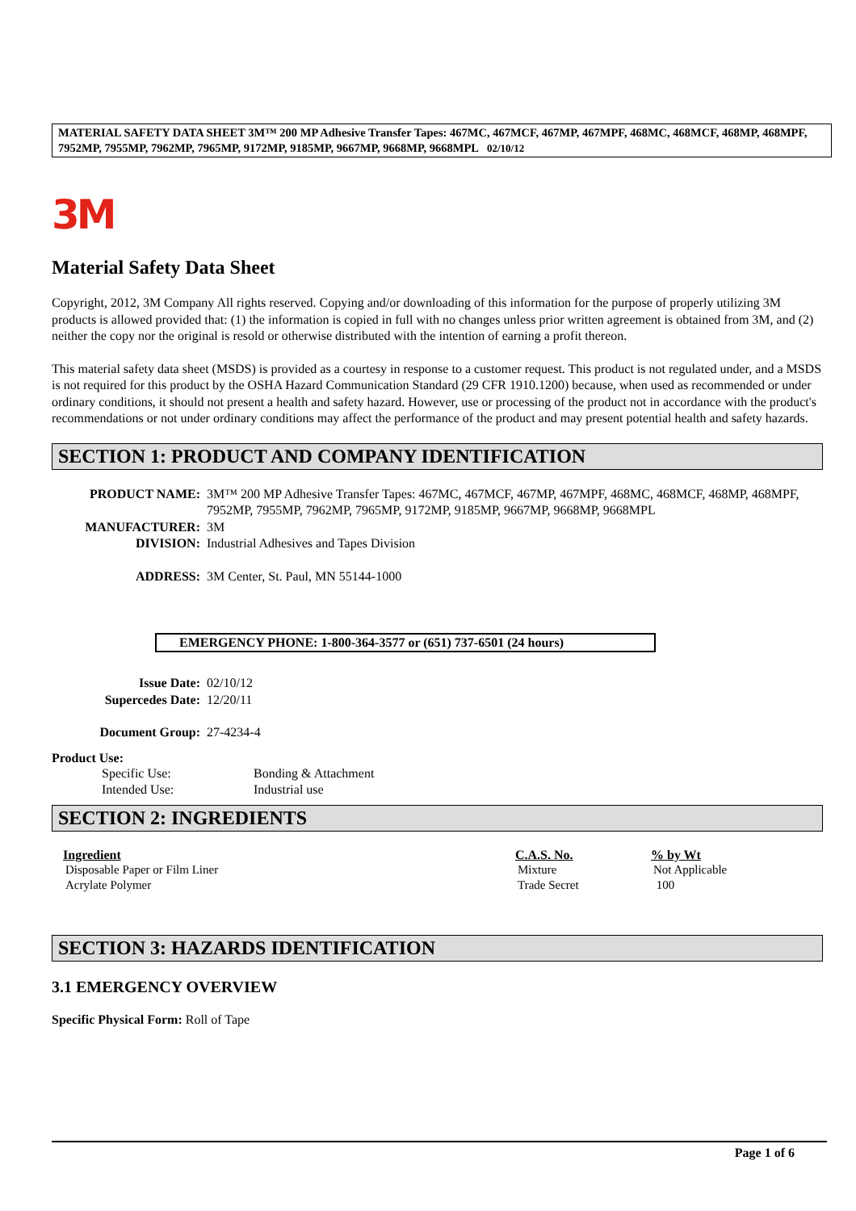MATERIAL SAFETY DATA SHEET 3M™ 200 MP Adhesive Transfer Tapes: 467MC, 467MCF, 467MP, 467MPF, 468MC, 468MCF, 468MP, 468MPF, 7952MP, 7955MP, 7962MP, 7965MP, 9172MP, 9185MP, 9667MP, 9668MP, 9668MPL 02/10/12
3M
Material Safety Data Sheet
Copyright, 2012, 3M Company All rights reserved. Copying and/or downloading of this information for the purpose of properly utilizing 3M products is allowed provided that: (1) the information is copied in full with no changes unless prior written agreement is obtained from 3M, and (2) neither the copy nor the original is resold or otherwise distributed with the intention of earning a profit thereon.
This material safety data sheet (MSDS) is provided as a courtesy in response to a customer request. This product is not regulated under, and a MSDS is not required for this product by the OSHA Hazard Communication Standard (29 CFR 1910.1200) because, when used as recommended or under ordinary conditions, it should not present a health and safety hazard. However, use or processing of the product not in accordance with the product's recommendations or not under ordinary conditions may affect the performance of the product and may present potential health and safety hazards.
SECTION 1: PRODUCT AND COMPANY IDENTIFICATION
| PRODUCT NAME: | 3M™ 200 MP Adhesive Transfer Tapes: 467MC, 467MCF, 467MP, 467MPF, 468MC, 468MCF, 468MP, 468MPF, 7952MP, 7955MP, 7962MP, 7965MP, 9172MP, 9185MP, 9667MP, 9668MP, 9668MPL |
| MANUFACTURER: | 3M |
| DIVISION: | Industrial Adhesives and Tapes Division |
| ADDRESS: | 3M Center, St. Paul, MN 55144-1000 |
EMERGENCY PHONE: 1-800-364-3577 or (651) 737-6501 (24 hours)
| Issue Date: | 02/10/12 |
| Supercedes Date: | 12/20/11 |
| Document Group: | 27-4234-4 |
Product Use:
| Specific Use: | Bonding & Attachment |
| Intended Use: | Industrial use |
SECTION 2: INGREDIENTS
| Ingredient | C.A.S. No. | % by Wt |
| --- | --- | --- |
| Disposable Paper or Film Liner | Mixture | Not Applicable |
| Acrylate Polymer | Trade Secret | 100 |
SECTION 3: HAZARDS IDENTIFICATION
3.1 EMERGENCY OVERVIEW
Specific Physical Form: Roll of Tape
Page 1 of 6